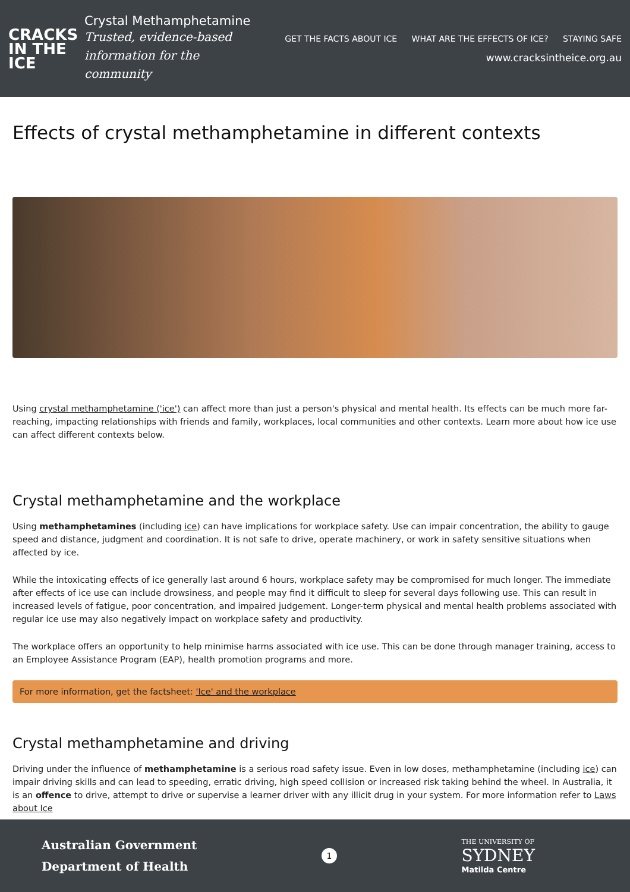CRACKS
IN THE
ICE
Crystal Methamphetamine
Trusted, evidence-based
information for the community
GET THE FACTS ABOUT ICE WHAT ARE THE EFFECTS OF ICE? STAYING SAFE
www.cracksintheice.org.au
Effects of crystal methamphetamine in different contexts
Using crystal methamphetamine ('ice') can affect more than just a person's physical and mental health. Its effects can be much more far-reaching, impacting relationships with friends and family, workplaces, local communities and other contexts. Learn more about how ice use can affect different contexts below.
Crystal methamphetamine and the workplace
Using methamphetamines (including ice) can have implications for workplace safety. Use can impair concentration, the ability to gauge speed and distance, judgment and coordination. It is not safe to drive, operate machinery, or work in safety sensitive situations when affected by ice.
While the intoxicating effects of ice generally last around 6 hours, workplace safety may be compromised for much longer. The immediate after effects of ice use can include drowsiness, and people may find it difficult to sleep for several days following use. This can result in increased levels of fatigue, poor concentration, and impaired judgement. Longer-term physical and mental health problems associated with regular ice use may also negatively impact on workplace safety and productivity.
The workplace offers an opportunity to help minimise harms associated with ice use. This can be done through manager training, access to an Employee Assistance Program (EAP), health promotion programs and more.
For more information, get the factsheet: 'Ice' and the workplace
Crystal methamphetamine and driving
Driving under the influence of methamphetamine is a serious road safety issue. Even in low doses, methamphetamine (including ice) can impair driving skills and can lead to speeding, erratic driving, high speed collision or increased risk taking behind the wheel. In Australia, it is an offence to drive, attempt to drive or supervise a learner driver with any illicit drug in your system. For more information refer to Laws about Ice
Australian Government
Department of Health
1
THE UNIVERSITY OF
SYDNEY
Matilda Centre